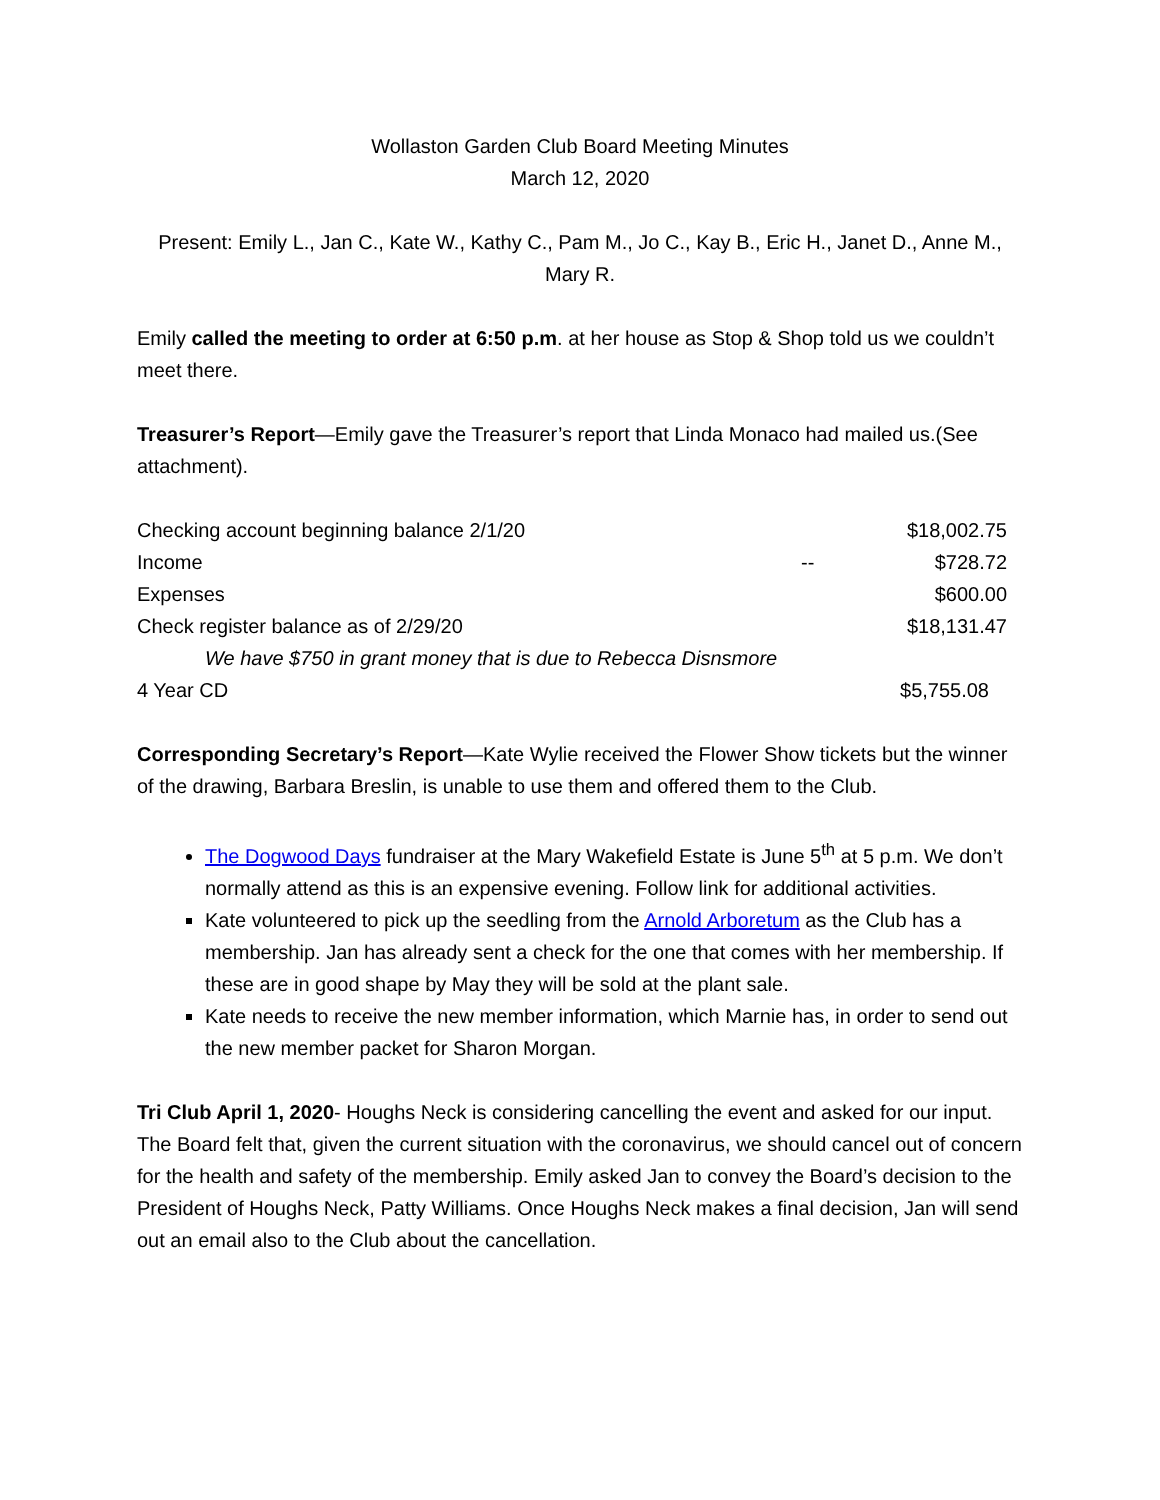Wollaston Garden Club Board Meeting Minutes
March 12, 2020
Present: Emily L., Jan C., Kate W., Kathy C., Pam M., Jo C., Kay B., Eric H., Janet D., Anne M., Mary R.
Emily called the meeting to order at 6:50 p.m. at her house as Stop & Shop told us we couldn’t meet there.
Treasurer’s Report—Emily gave the Treasurer’s report that Linda Monaco had mailed us.(See attachment).
| Checking account beginning balance 2/1/20 | | $18,002.75 |
| Income | -- | $728.72 |
| Expenses | | $600.00 |
| Check register balance as of 2/29/20 | | $18,131.47 |
| We have $750 in grant money that is due to Rebecca Disnsmore | | |
| 4 Year CD | | $5,755.08 |
Corresponding Secretary’s Report—Kate Wylie received the Flower Show tickets but the winner of the drawing, Barbara Breslin, is unable to use them and offered them to the Club.
The Dogwood Days fundraiser at the Mary Wakefield Estate is June 5<sup>th</sup> at 5 p.m. We don’t normally attend as this is an expensive evening. Follow link for additional activities.
Kate volunteered to pick up the seedling from the Arnold Arboretum as the Club has a membership. Jan has already sent a check for the one that comes with her membership. If these are in good shape by May they will be sold at the plant sale.
Kate needs to receive the new member information, which Marnie has, in order to send out the new member packet for Sharon Morgan.
Tri Club April 1, 2020- Houghs Neck is considering cancelling the event and asked for our input. The Board felt that, given the current situation with the coronavirus, we should cancel out of concern for the health and safety of the membership. Emily asked Jan to convey the Board’s decision to the President of Houghs Neck, Patty Williams. Once Houghs Neck makes a final decision, Jan will send out an email also to the Club about the cancellation.